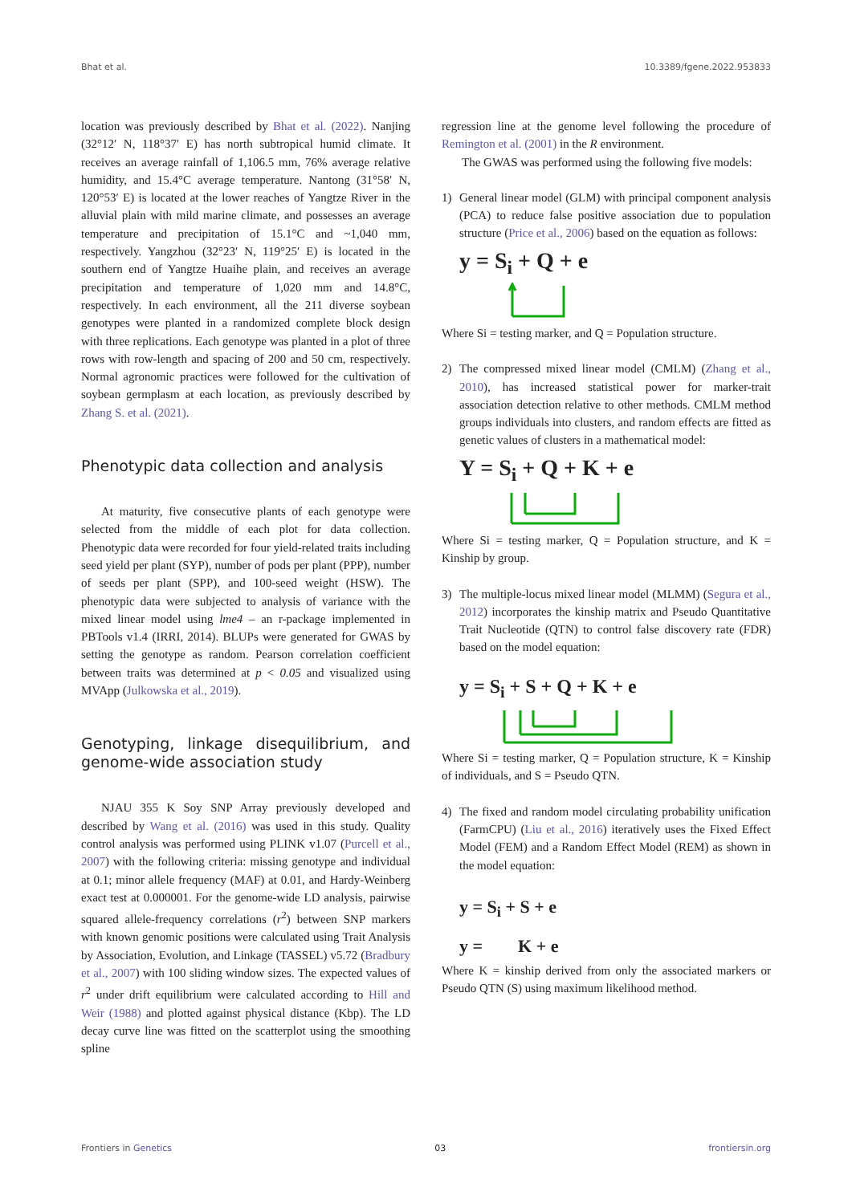Bhat et al. 10.3389/fgene.2022.953833
location was previously described by Bhat et al. (2022). Nanjing (32°12′ N, 118°37′ E) has north subtropical humid climate. It receives an average rainfall of 1,106.5 mm, 76% average relative humidity, and 15.4°C average temperature. Nantong (31°58′ N, 120°53′ E) is located at the lower reaches of Yangtze River in the alluvial plain with mild marine climate, and possesses an average temperature and precipitation of 15.1°C and ~1,040 mm, respectively. Yangzhou (32°23′ N, 119°25′ E) is located in the southern end of Yangtze Huaihe plain, and receives an average precipitation and temperature of 1,020 mm and 14.8°C, respectively. In each environment, all the 211 diverse soybean genotypes were planted in a randomized complete block design with three replications. Each genotype was planted in a plot of three rows with row-length and spacing of 200 and 50 cm, respectively. Normal agronomic practices were followed for the cultivation of soybean germplasm at each location, as previously described by Zhang S. et al. (2021).
Phenotypic data collection and analysis
At maturity, five consecutive plants of each genotype were selected from the middle of each plot for data collection. Phenotypic data were recorded for four yield-related traits including seed yield per plant (SYP), number of pods per plant (PPP), number of seeds per plant (SPP), and 100-seed weight (HSW). The phenotypic data were subjected to analysis of variance with the mixed linear model using lme4 – an r-package implemented in PBTools v1.4 (IRRI, 2014). BLUPs were generated for GWAS by setting the genotype as random. Pearson correlation coefficient between traits was determined at p < 0.05 and visualized using MVApp (Julkowska et al., 2019).
Genotyping, linkage disequilibrium, and genome-wide association study
NJAU 355 K Soy SNP Array previously developed and described by Wang et al. (2016) was used in this study. Quality control analysis was performed using PLINK v1.07 (Purcell et al., 2007) with the following criteria: missing genotype and individual at 0.1; minor allele frequency (MAF) at 0.01, and Hardy-Weinberg exact test at 0.000001. For the genome-wide LD analysis, pairwise squared allele-frequency correlations (r<sup>2</sup>) between SNP markers with known genomic positions were calculated using Trait Analysis by Association, Evolution, and Linkage (TASSEL) v5.72 (Bradbury et al., 2007) with 100 sliding window sizes. The expected values of r<sup>2</sup> under drift equilibrium were calculated according to Hill and Weir (1988) and plotted against physical distance (Kbp). The LD decay curve line was fitted on the scatterplot using the smoothing spline
regression line at the genome level following the procedure of Remington et al. (2001) in the R environment.
The GWAS was performed using the following five models:
1) General linear model (GLM) with principal component analysis (PCA) to reduce false positive association due to population structure (Price et al., 2006) based on the equation as follows:
y = S<sub>i</sub> + Q + e
Where Si = testing marker, and Q = Population structure.
2) The compressed mixed linear model (CMLM) (Zhang et al., 2010), has increased statistical power for marker-trait association detection relative to other methods. CMLM method groups individuals into clusters, and random effects are fitted as genetic values of clusters in a mathematical model:
Y = S<sub>i</sub> + Q + K + e
Where Si = testing marker, Q = Population structure, and K = Kinship by group.
3) The multiple-locus mixed linear model (MLMM) (Segura et al., 2012) incorporates the kinship matrix and Pseudo Quantitative Trait Nucleotide (QTN) to control false discovery rate (FDR) based on the model equation:
y = S<sub>i</sub> + S + Q + K + e
Where Si = testing marker, Q = Population structure, K = Kinship of individuals, and S = Pseudo QTN.
4) The fixed and random model circulating probability unification (FarmCPU) (Liu et al., 2016) iteratively uses the Fixed Effect Model (FEM) and a Random Effect Model (REM) as shown in the model equation:
y = S<sub>i</sub> + S + e
y = K + e
Where K = kinship derived from only the associated markers or Pseudo QTN (S) using maximum likelihood method.
Frontiers in Genetics 03 frontiersin.org